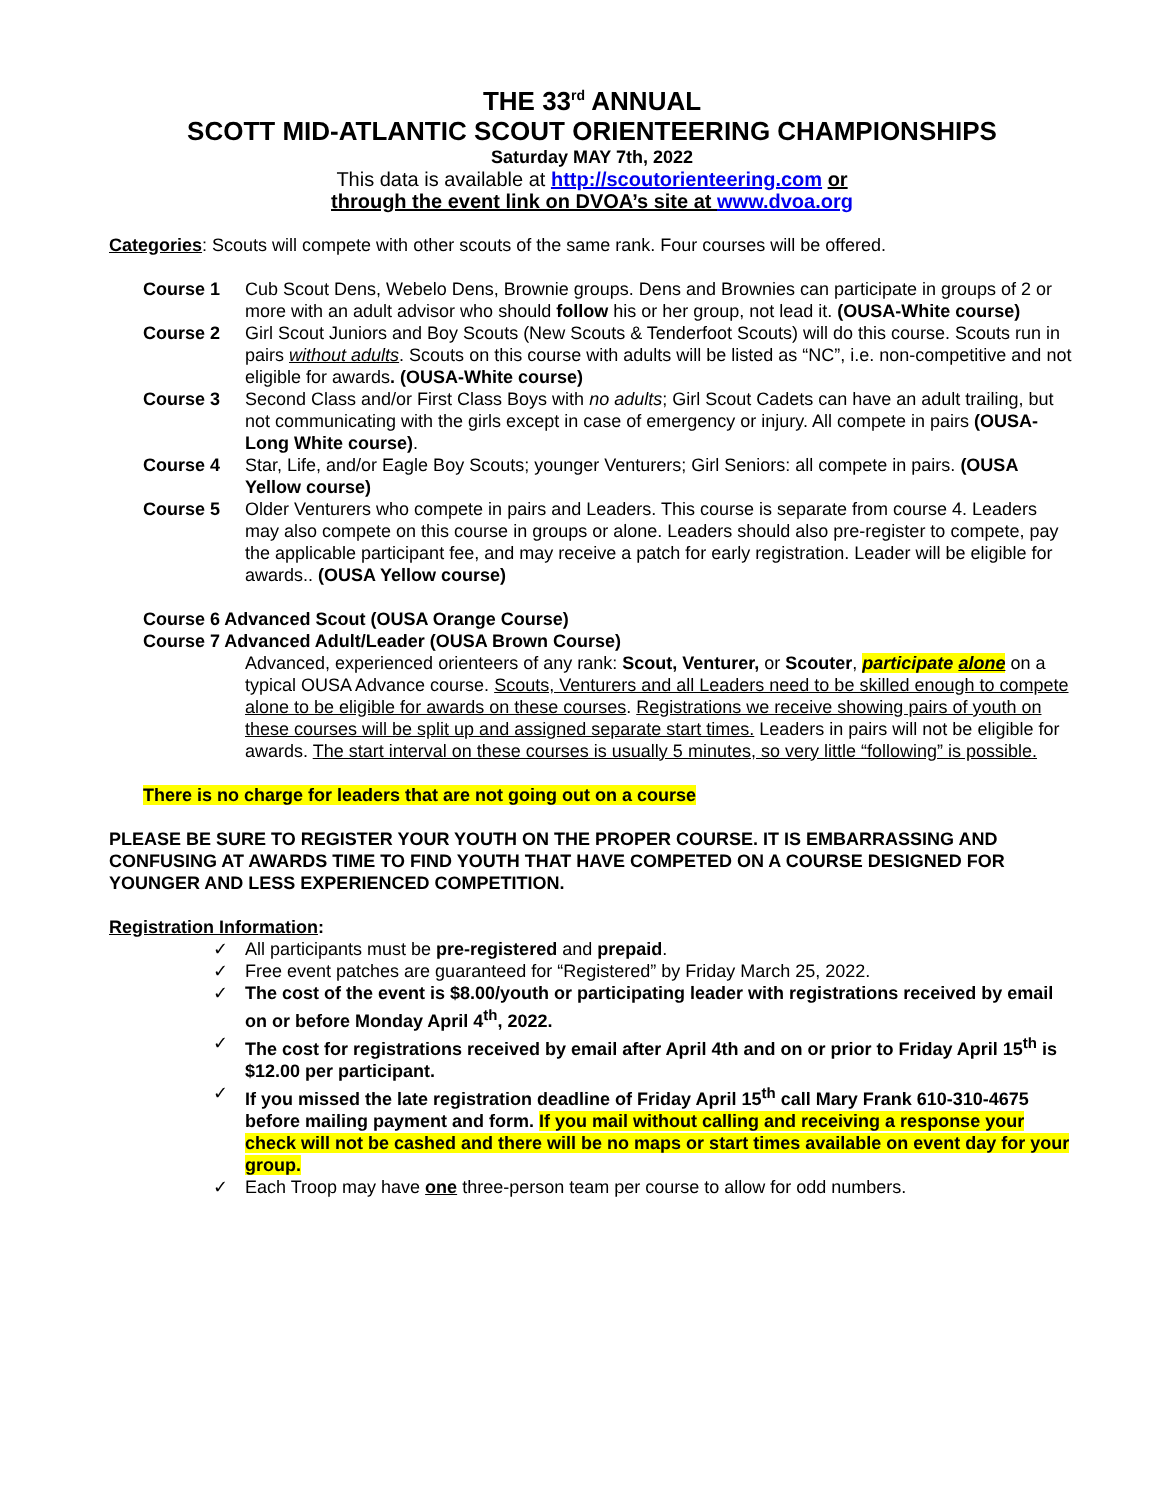THE 33<sup>rd</sup> ANNUAL
SCOTT MID-ATLANTIC SCOUT ORIENTEERING CHAMPIONSHIPS
Saturday MAY 7th, 2022
This data is available at http://scoutorienteering.com or
through the event link on DVOA’s site at www.dvoa.org
Categories: Scouts will compete with other scouts of the same rank. Four courses will be offered.
Course 1 Cub Scout Dens, Webelo Dens, Brownie groups. Dens and Brownies can participate in groups of 2 or more with an adult advisor who should follow his or her group, not lead it. (OUSA-White course)
Course 2 Girl Scout Juniors and Boy Scouts (New Scouts & Tenderfoot Scouts) will do this course. Scouts run in pairs without adults. Scouts on this course with adults will be listed as “NC”, i.e. non-competitive and not eligible for awards. (OUSA-White course)
Course 3 Second Class and/or First Class Boys with no adults; Girl Scout Cadets can have an adult trailing, but not communicating with the girls except in case of emergency or injury. All compete in pairs (OUSA- Long White course).
Course 4 Star, Life, and/or Eagle Boy Scouts; younger Venturers; Girl Seniors: all compete in pairs. (OUSA Yellow course)
Course 5 Older Venturers who compete in pairs and Leaders. This course is separate from course 4. Leaders may also compete on this course in groups or alone. Leaders should also pre-register to compete, pay the applicable participant fee, and may receive a patch for early registration. Leader will be eligible for awards.. (OUSA Yellow course)
Course 6 Advanced Scout (OUSA Orange Course)
Course 7 Advanced Adult/Leader (OUSA Brown Course)
Advanced, experienced orienteers of any rank: Scout, Venturer, or Scouter, participate alone on a typical OUSA Advance course. Scouts, Venturers and all Leaders need to be skilled enough to compete alone to be eligible for awards on these courses. Registrations we receive showing pairs of youth on these courses will be split up and assigned separate start times. Leaders in pairs will not be eligible for awards. The start interval on these courses is usually 5 minutes, so very little “following” is possible.
There is no charge for leaders that are not going out on a course
PLEASE BE SURE TO REGISTER YOUR YOUTH ON THE PROPER COURSE. IT IS EMBARRASSING AND CONFUSING AT AWARDS TIME TO FIND YOUTH THAT HAVE COMPETED ON A COURSE DESIGNED FOR YOUNGER AND LESS EXPERIENCED COMPETITION.
Registration Information:
✓ All participants must be pre-registered and prepaid.
✓ Free event patches are guaranteed for “Registered” by Friday March 25, 2022.
✓ The cost of the event is $8.00/youth or participating leader with registrations received by email on or before Monday April 4<sup>th</sup>, 2022.
✓ The cost for registrations received by email after April 4th and on or prior to Friday April 15<sup>th</sup> is $12.00 per participant.
✓ If you missed the late registration deadline of Friday April 15<sup>th</sup> call Mary Frank 610-310-4675 before mailing payment and form. If you mail without calling and receiving a response your check will not be cashed and there will be no maps or start times available on event day for your group.
✓ Each Troop may have one three-person team per course to allow for odd numbers.